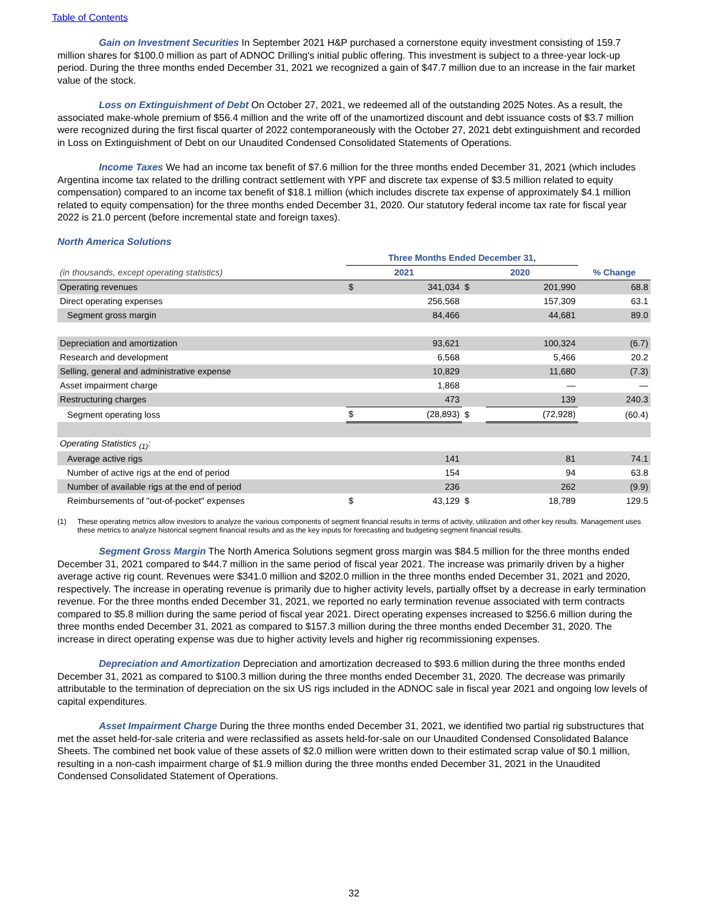Table of Contents
Gain on Investment Securities In September 2021 H&P purchased a cornerstone equity investment consisting of 159.7 million shares for $100.0 million as part of ADNOC Drilling's initial public offering. This investment is subject to a three-year lock-up period. During the three months ended December 31, 2021 we recognized a gain of $47.7 million due to an increase in the fair market value of the stock.
Loss on Extinguishment of Debt On October 27, 2021, we redeemed all of the outstanding 2025 Notes. As a result, the associated make-whole premium of $56.4 million and the write off of the unamortized discount and debt issuance costs of $3.7 million were recognized during the first fiscal quarter of 2022 contemporaneously with the October 27, 2021 debt extinguishment and recorded in Loss on Extinguishment of Debt on our Unaudited Condensed Consolidated Statements of Operations.
Income Taxes We had an income tax benefit of $7.6 million for the three months ended December 31, 2021 (which includes Argentina income tax related to the drilling contract settlement with YPF and discrete tax expense of $3.5 million related to equity compensation) compared to an income tax benefit of $18.1 million (which includes discrete tax expense of approximately $4.1 million related to equity compensation) for the three months ended December 31, 2020. Our statutory federal income tax rate for fiscal year 2022 is 21.0 percent (before incremental state and foreign taxes).
North America Solutions
| | Three Months Ended December 31, | | | | |
| (in thousands, except operating statistics) | 2021 | | 2020 | | % Change |
| Operating revenues | $ | 341,034 | $ | 201,990 | 68.8 |
| Direct operating expenses | | 256,568 | | 157,309 | 63.1 |
| Segment gross margin | | 84,466 | | 44,681 | 89.0 |
| Depreciation and amortization | | 93,621 | | 100,324 | (6.7) |
| Research and development | | 6,568 | | 5,466 | 20.2 |
| Selling, general and administrative expense | | 10,829 | | 11,680 | (7.3) |
| Asset impairment charge | | 1,868 | | — | — |
| Restructuring charges | | 473 | | 139 | 240.3 |
| Segment operating loss | $ | (28,893) | $ | (72,928) | (60.4) |
| Operating Statistics <sub>(1)</sub>: | | | | | |
| Average active rigs | | 141 | | 81 | 74.1 |
| Number of active rigs at the end of period | | 154 | | 94 | 63.8 |
| Number of available rigs at the end of period | | 236 | | 262 | (9.9) |
| Reimbursements of "out-of-pocket" expenses | $ | 43,129 | $ | 18,789 | 129.5 |
(1) These operating metrics allow investors to analyze the various components of segment financial results in terms of activity, utilization and other key results. Management uses these metrics to analyze historical segment financial results and as the key inputs for forecasting and budgeting segment financial results.
Segment Gross Margin The North America Solutions segment gross margin was $84.5 million for the three months ended December 31, 2021 compared to $44.7 million in the same period of fiscal year 2021. The increase was primarily driven by a higher average active rig count. Revenues were $341.0 million and $202.0 million in the three months ended December 31, 2021 and 2020, respectively. The increase in operating revenue is primarily due to higher activity levels, partially offset by a decrease in early termination revenue. For the three months ended December 31, 2021, we reported no early termination revenue associated with term contracts compared to $5.8 million during the same period of fiscal year 2021. Direct operating expenses increased to $256.6 million during the three months ended December 31, 2021 as compared to $157.3 million during the three months ended December 31, 2020. The increase in direct operating expense was due to higher activity levels and higher rig recommissioning expenses.
Depreciation and Amortization Depreciation and amortization decreased to $93.6 million during the three months ended December 31, 2021 as compared to $100.3 million during the three months ended December 31, 2020. The decrease was primarily attributable to the termination of depreciation on the six US rigs included in the ADNOC sale in fiscal year 2021 and ongoing low levels of capital expenditures.
Asset Impairment Charge During the three months ended December 31, 2021, we identified two partial rig substructures that met the asset held-for-sale criteria and were reclassified as assets held-for-sale on our Unaudited Condensed Consolidated Balance Sheets. The combined net book value of these assets of $2.0 million were written down to their estimated scrap value of $0.1 million, resulting in a non-cash impairment charge of $1.9 million during the three months ended December 31, 2021 in the Unaudited Condensed Consolidated Statement of Operations.
32